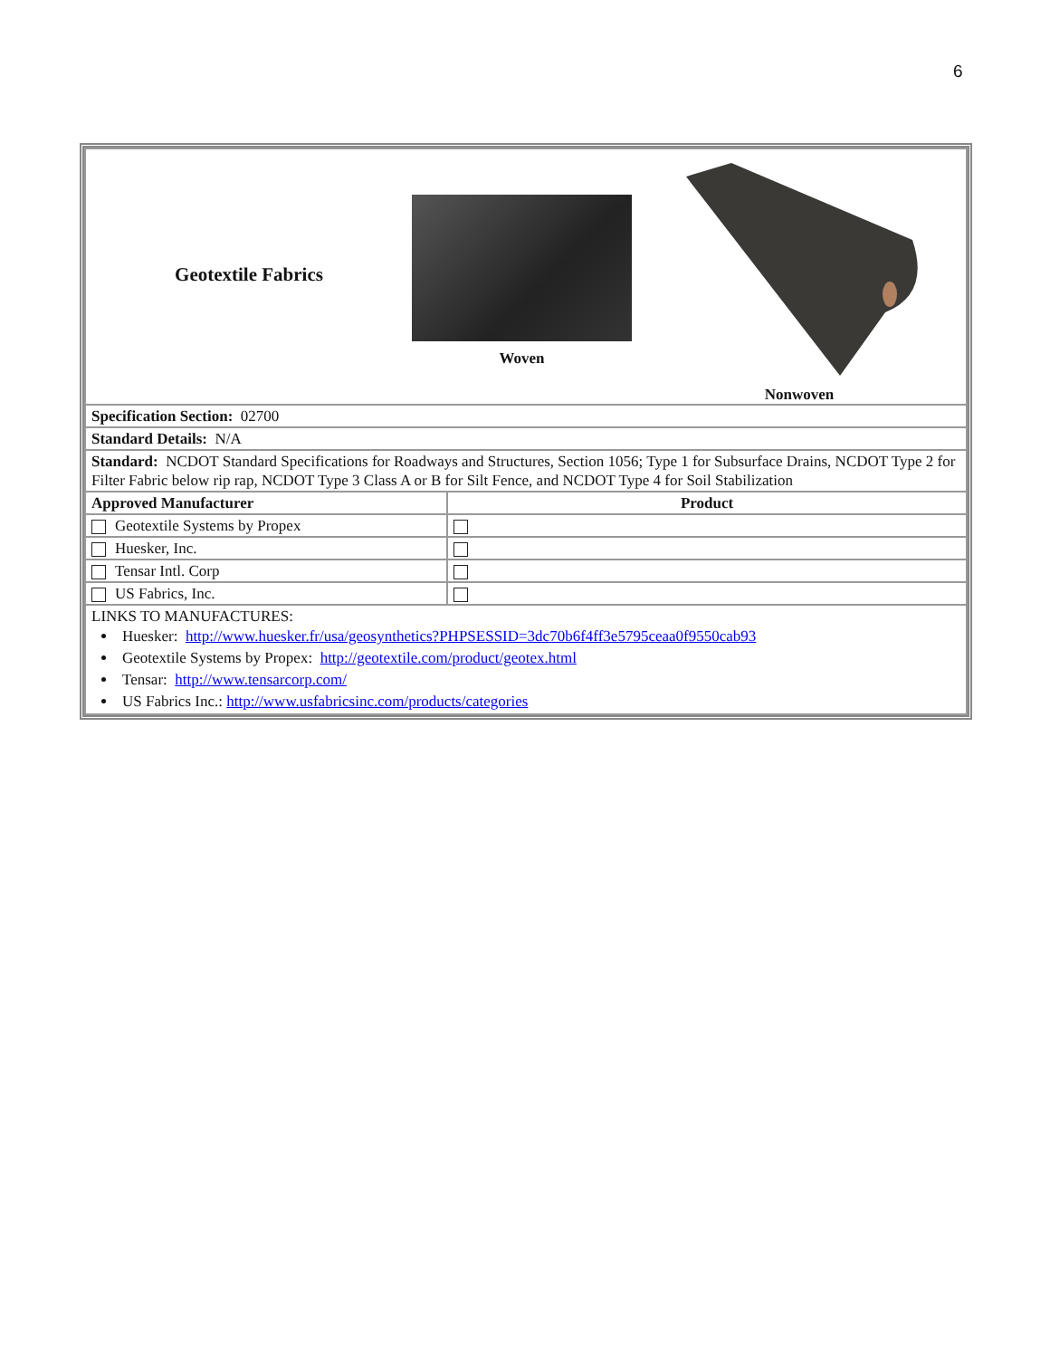6
| Geotextile Fabrics Woven Nonwoven | |
| Specification Section: 02700 | |
| Standard Details: N/A | |
| Standard: NCDOT Standard Specifications for Roadways and Structures, Section 1056; Type 1 for Subsurface Drains, NCDOT Type 2 for Filter Fabric below rip rap, NCDOT Type 3 Class A or B for Silt Fence, and NCDOT Type 4 for Soil Stabilization | |
| Approved Manufacturer | Product |
| Geotextile Systems by Propex | |
| Huesker, Inc. | |
| Tensar Intl. Corp | |
| US Fabrics, Inc. | |
| LINKS TO MANUFACTURES: Huesker: http://www.huesker.fr/usa/geosynthetics?PHPSESSID=3dc70b6f4ff3e5795ceaa0f9550cab93 Geotextile Systems by Propex: http://geotextile.com/product/geotex.html Tensar: http://www.tensarcorp.com/ US Fabrics Inc.: http://www.usfabricsinc.com/products/categories | |